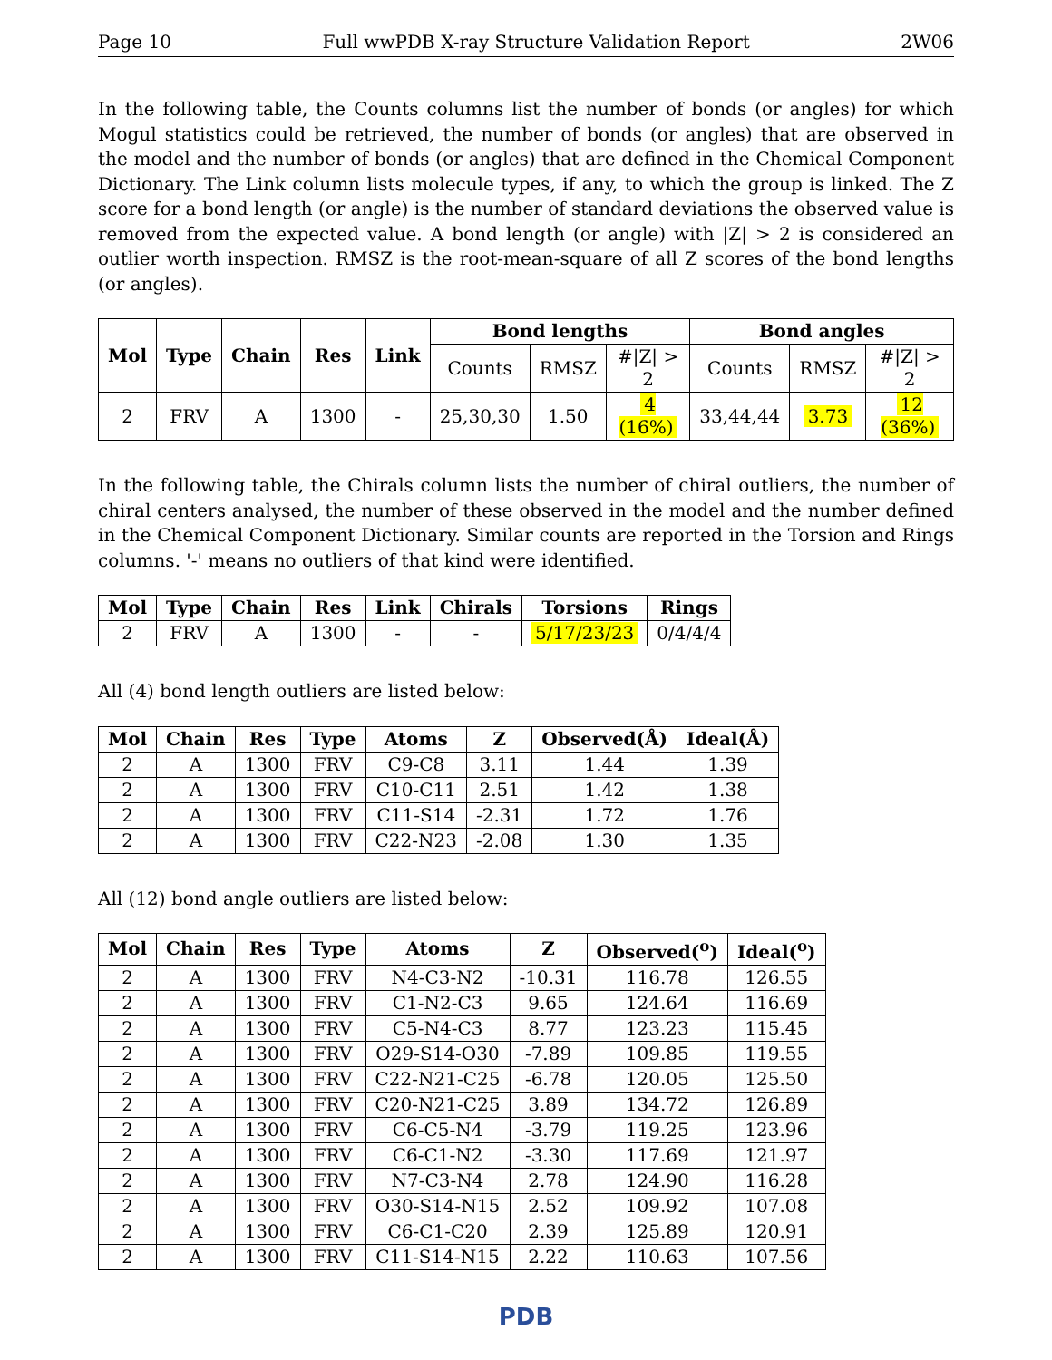Page 10 Full wwPDB X-ray Structure Validation Report 2W06
In the following table, the Counts columns list the number of bonds (or angles) for which Mogul statistics could be retrieved, the number of bonds (or angles) that are observed in the model and the number of bonds (or angles) that are defined in the Chemical Component Dictionary. The Link column lists molecule types, if any, to which the group is linked. The Z score for a bond length (or angle) is the number of standard deviations the observed value is removed from the expected value. A bond length (or angle) with |Z| > 2 is considered an outlier worth inspection. RMSZ is the root-mean-square of all Z scores of the bond lengths (or angles).
| Mol | Type | Chain | Res | Link | Bond lengths | | | Bond angles | | |
| --- | --- | --- | --- | --- | --- | --- | --- | --- | --- | --- |
| | | | | | Counts | RMSZ | #/Z/ > 2 | Counts | RMSZ | #/Z/ > 2 |
| 2 | FRV | A | 1300 | - | 25,30,30 | 1.50 | 4 (16%) | 33,44,44 | 3.73 | 12 (36%) |
In the following table, the Chirals column lists the number of chiral outliers, the number of chiral centers analysed, the number of these observed in the model and the number defined in the Chemical Component Dictionary. Similar counts are reported in the Torsion and Rings columns. '-' means no outliers of that kind were identified.
| Mol | Type | Chain | Res | Link | Chirals | Torsions | Rings |
| --- | --- | --- | --- | --- | --- | --- | --- |
| 2 | FRV | A | 1300 | - | - | 5/17/23/23 | 0/4/4/4 |
All (4) bond length outliers are listed below:
| Mol | Chain | Res | Type | Atoms | Z | Observed(Å) | Ideal(Å) |
| --- | --- | --- | --- | --- | --- | --- | --- |
| 2 | A | 1300 | FRV | C9-C8 | 3.11 | 1.44 | 1.39 |
| 2 | A | 1300 | FRV | C10-C11 | 2.51 | 1.42 | 1.38 |
| 2 | A | 1300 | FRV | C11-S14 | -2.31 | 1.72 | 1.76 |
| 2 | A | 1300 | FRV | C22-N23 | -2.08 | 1.30 | 1.35 |
All (12) bond angle outliers are listed below:
| Mol | Chain | Res | Type | Atoms | Z | Observed(<sup>o</sup>) | Ideal(<sup>o</sup>) |
| --- | --- | --- | --- | --- | --- | --- | --- |
| 2 | A | 1300 | FRV | N4-C3-N2 | -10.31 | 116.78 | 126.55 |
| 2 | A | 1300 | FRV | C1-N2-C3 | 9.65 | 124.64 | 116.69 |
| 2 | A | 1300 | FRV | C5-N4-C3 | 8.77 | 123.23 | 115.45 |
| 2 | A | 1300 | FRV | O29-S14-O30 | -7.89 | 109.85 | 119.55 |
| 2 | A | 1300 | FRV | C22-N21-C25 | -6.78 | 120.05 | 125.50 |
| 2 | A | 1300 | FRV | C20-N21-C25 | 3.89 | 134.72 | 126.89 |
| 2 | A | 1300 | FRV | C6-C5-N4 | -3.79 | 119.25 | 123.96 |
| 2 | A | 1300 | FRV | C6-C1-N2 | -3.30 | 117.69 | 121.97 |
| 2 | A | 1300 | FRV | N7-C3-N4 | 2.78 | 124.90 | 116.28 |
| 2 | A | 1300 | FRV | O30-S14-N15 | 2.52 | 109.92 | 107.08 |
| 2 | A | 1300 | FRV | C6-C1-C20 | 2.39 | 125.89 | 120.91 |
| 2 | A | 1300 | FRV | C11-S14-N15 | 2.22 | 110.63 | 107.56 |
PDB